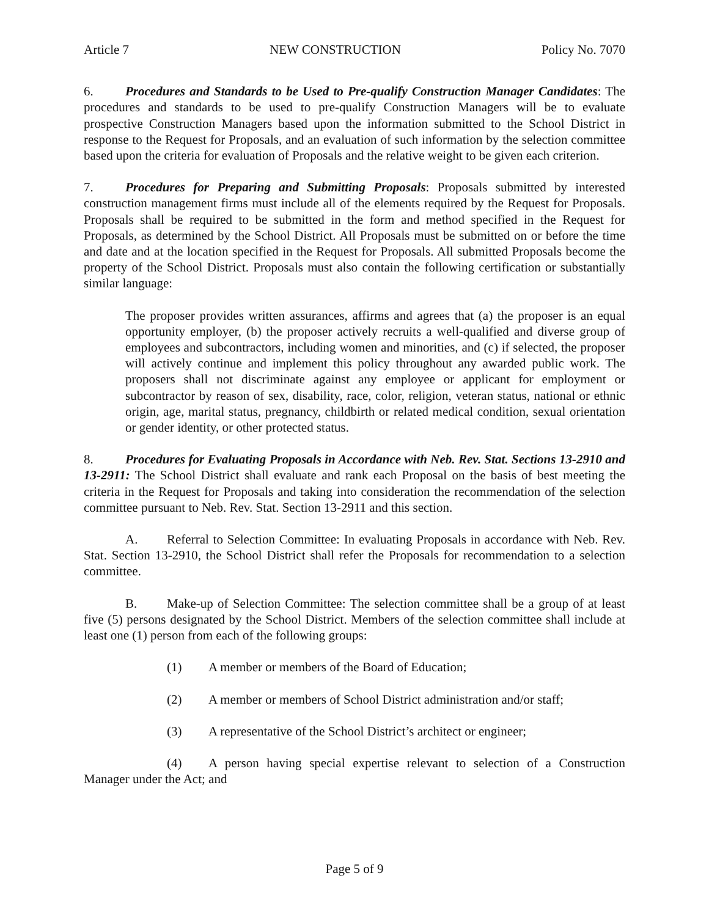Article 7 NEW CONSTRUCTION Policy No. 7070
6. Procedures and Standards to be Used to Pre-qualify Construction Manager Candidates: The procedures and standards to be used to pre-qualify Construction Managers will be to evaluate prospective Construction Managers based upon the information submitted to the School District in response to the Request for Proposals, and an evaluation of such information by the selection committee based upon the criteria for evaluation of Proposals and the relative weight to be given each criterion.
7. Procedures for Preparing and Submitting Proposals: Proposals submitted by interested construction management firms must include all of the elements required by the Request for Proposals. Proposals shall be required to be submitted in the form and method specified in the Request for Proposals, as determined by the School District. All Proposals must be submitted on or before the time and date and at the location specified in the Request for Proposals. All submitted Proposals become the property of the School District. Proposals must also contain the following certification or substantially similar language:
The proposer provides written assurances, affirms and agrees that (a) the proposer is an equal opportunity employer, (b) the proposer actively recruits a well-qualified and diverse group of employees and subcontractors, including women and minorities, and (c) if selected, the proposer will actively continue and implement this policy throughout any awarded public work. The proposers shall not discriminate against any employee or applicant for employment or subcontractor by reason of sex, disability, race, color, religion, veteran status, national or ethnic origin, age, marital status, pregnancy, childbirth or related medical condition, sexual orientation or gender identity, or other protected status.
8. Procedures for Evaluating Proposals in Accordance with Neb. Rev. Stat. Sections 13-2910 and 13-2911: The School District shall evaluate and rank each Proposal on the basis of best meeting the criteria in the Request for Proposals and taking into consideration the recommendation of the selection committee pursuant to Neb. Rev. Stat. Section 13-2911 and this section.
A. Referral to Selection Committee: In evaluating Proposals in accordance with Neb. Rev. Stat. Section 13-2910, the School District shall refer the Proposals for recommendation to a selection committee.
B. Make-up of Selection Committee: The selection committee shall be a group of at least five (5) persons designated by the School District. Members of the selection committee shall include at least one (1) person from each of the following groups:
(1) A member or members of the Board of Education;
(2) A member or members of School District administration and/or staff;
(3) A representative of the School District’s architect or engineer;
(4) A person having special expertise relevant to selection of a Construction Manager under the Act; and
Page 5 of 9